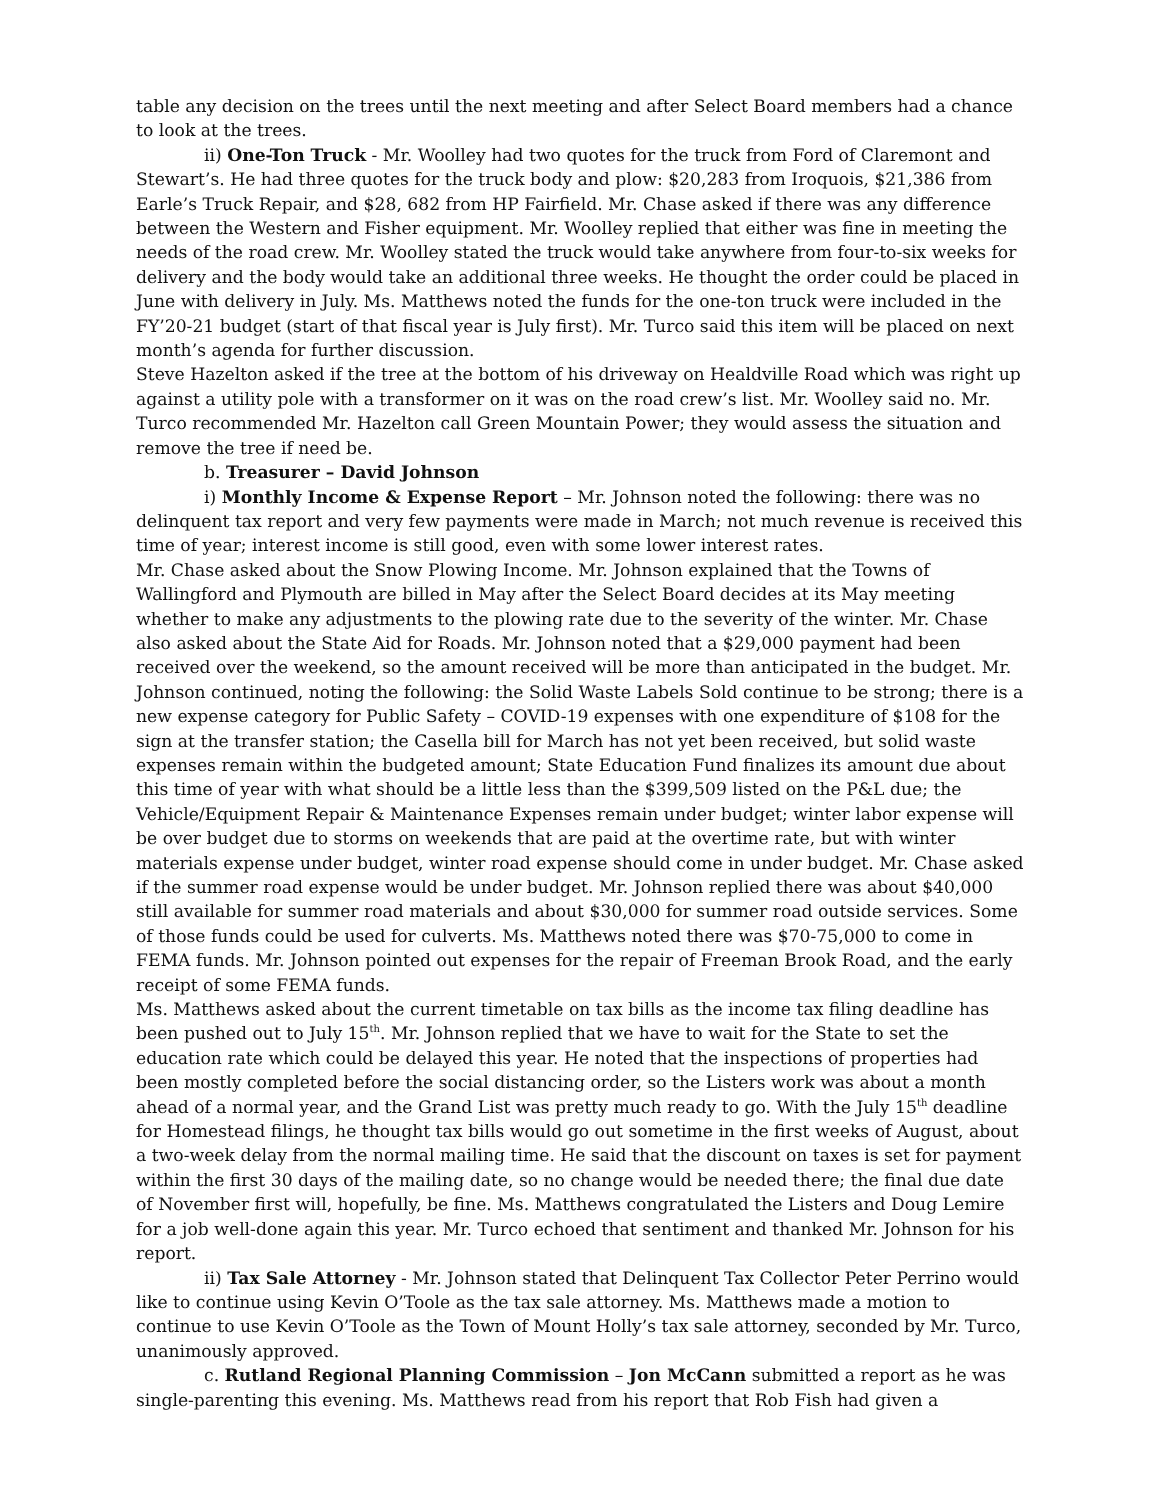table any decision on the trees until the next meeting and after Select Board members had a chance to look at the trees.
ii) One-Ton Truck - Mr. Woolley had two quotes for the truck from Ford of Claremont and Stewart’s. He had three quotes for the truck body and plow: $20,283 from Iroquois, $21,386 from Earle’s Truck Repair, and $28, 682 from HP Fairfield. Mr. Chase asked if there was any difference between the Western and Fisher equipment. Mr. Woolley replied that either was fine in meeting the needs of the road crew. Mr. Woolley stated the truck would take anywhere from four-to-six weeks for delivery and the body would take an additional three weeks. He thought the order could be placed in June with delivery in July. Ms. Matthews noted the funds for the one-ton truck were included in the FY’20-21 budget (start of that fiscal year is July first). Mr. Turco said this item will be placed on next month’s agenda for further discussion.
Steve Hazelton asked if the tree at the bottom of his driveway on Healdville Road which was right up against a utility pole with a transformer on it was on the road crew’s list. Mr. Woolley said no. Mr. Turco recommended Mr. Hazelton call Green Mountain Power; they would assess the situation and remove the tree if need be.
b. Treasurer – David Johnson
i) Monthly Income & Expense Report – Mr. Johnson noted the following: there was no delinquent tax report and very few payments were made in March; not much revenue is received this time of year; interest income is still good, even with some lower interest rates.
Mr. Chase asked about the Snow Plowing Income. Mr. Johnson explained that the Towns of Wallingford and Plymouth are billed in May after the Select Board decides at its May meeting whether to make any adjustments to the plowing rate due to the severity of the winter. Mr. Chase also asked about the State Aid for Roads. Mr. Johnson noted that a $29,000 payment had been received over the weekend, so the amount received will be more than anticipated in the budget. Mr. Johnson continued, noting the following: the Solid Waste Labels Sold continue to be strong; there is a new expense category for Public Safety – COVID-19 expenses with one expenditure of $108 for the sign at the transfer station; the Casella bill for March has not yet been received, but solid waste expenses remain within the budgeted amount; State Education Fund finalizes its amount due about this time of year with what should be a little less than the $399,509 listed on the P&L due; the Vehicle/Equipment Repair & Maintenance Expenses remain under budget; winter labor expense will be over budget due to storms on weekends that are paid at the overtime rate, but with winter materials expense under budget, winter road expense should come in under budget. Mr. Chase asked if the summer road expense would be under budget. Mr. Johnson replied there was about $40,000 still available for summer road materials and about $30,000 for summer road outside services. Some of those funds could be used for culverts. Ms. Matthews noted there was $70-75,000 to come in FEMA funds. Mr. Johnson pointed out expenses for the repair of Freeman Brook Road, and the early receipt of some FEMA funds.
Ms. Matthews asked about the current timetable on tax bills as the income tax filing deadline has been pushed out to July 15<sup>th</sup>. Mr. Johnson replied that we have to wait for the State to set the education rate which could be delayed this year. He noted that the inspections of properties had been mostly completed before the social distancing order, so the Listers work was about a month ahead of a normal year, and the Grand List was pretty much ready to go. With the July 15<sup>th</sup> deadline for Homestead filings, he thought tax bills would go out sometime in the first weeks of August, about a two-week delay from the normal mailing time. He said that the discount on taxes is set for payment within the first 30 days of the mailing date, so no change would be needed there; the final due date of November first will, hopefully, be fine. Ms. Matthews congratulated the Listers and Doug Lemire for a job well-done again this year. Mr. Turco echoed that sentiment and thanked Mr. Johnson for his report.
ii) Tax Sale Attorney - Mr. Johnson stated that Delinquent Tax Collector Peter Perrino would like to continue using Kevin O’Toole as the tax sale attorney. Ms. Matthews made a motion to continue to use Kevin O’Toole as the Town of Mount Holly’s tax sale attorney, seconded by Mr. Turco, unanimously approved.
c. Rutland Regional Planning Commission – Jon McCann submitted a report as he was single-parenting this evening. Ms. Matthews read from his report that Rob Fish had given a